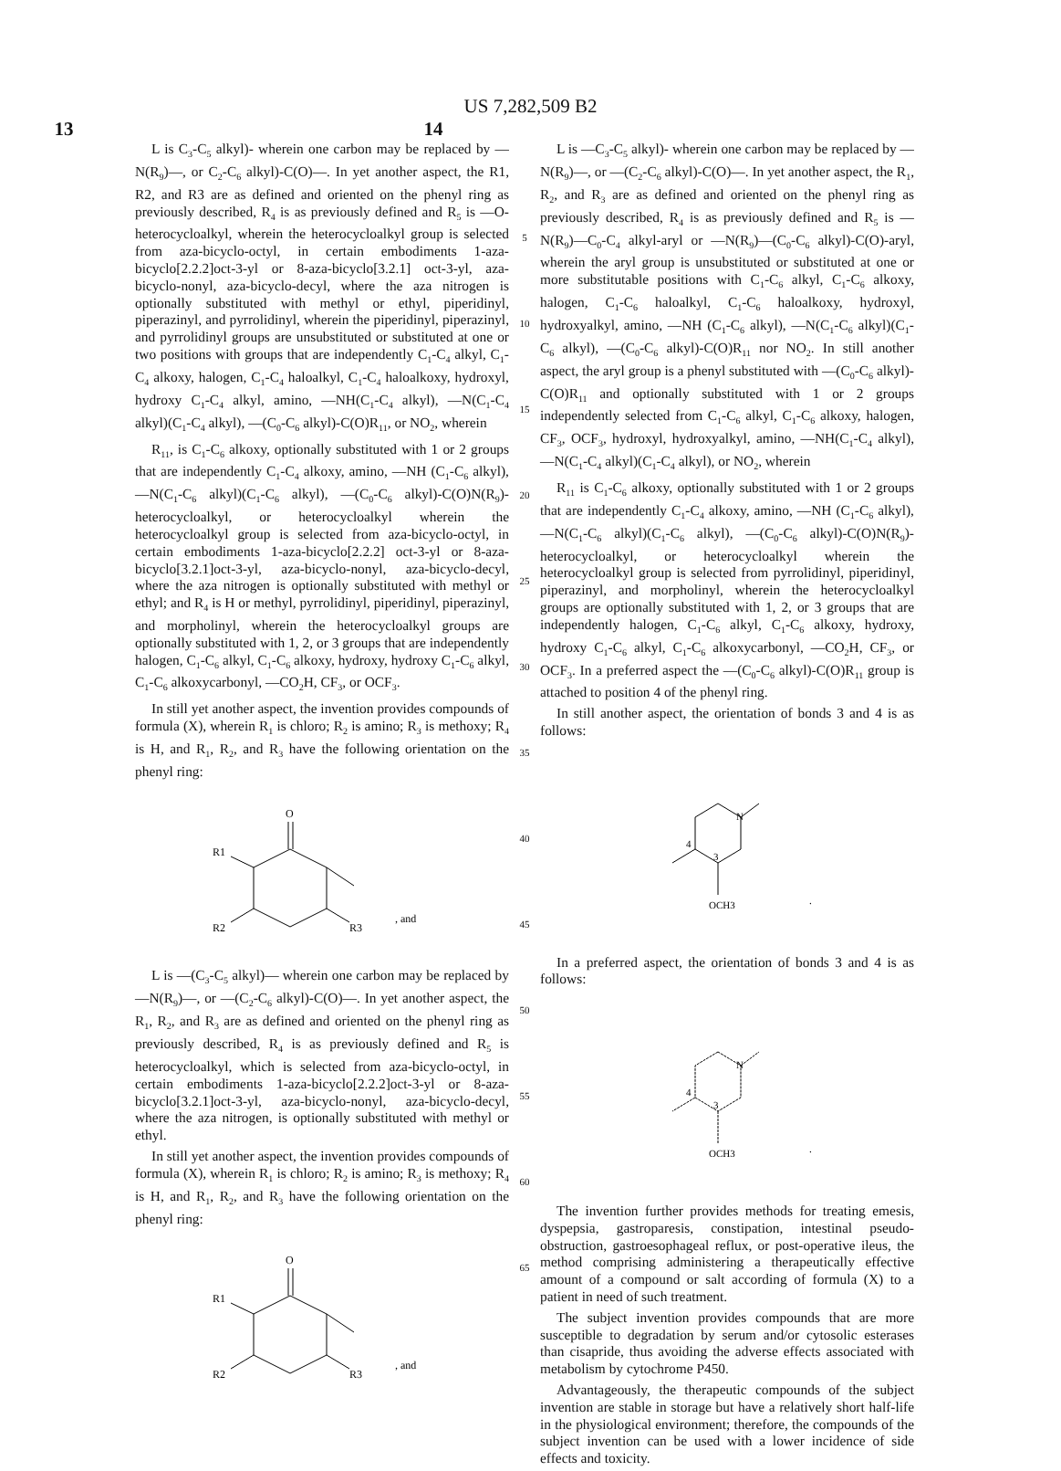US 7,282,509 B2
13 14
L is C<sub>3</sub>-C<sub>5</sub> alkyl)- wherein one carbon may be replaced by —N(R<sub>9</sub>)—, or C<sub>2</sub>-C<sub>6</sub> alkyl)-C(O)—. In yet another aspect, the R1, R2, and R3 are as defined and oriented on the phenyl ring as previously described, R<sub>4</sub> is as previously defined and R<sub>5</sub> is —O-heterocycloalkyl, wherein the heterocycloalkyl group is selected from aza-bicyclo-octyl, in certain embodiments 1-aza-bicyclo[2.2.2]oct-3-yl or 8-aza-bicyclo[3.2.1] oct-3-yl, aza-bicyclo-nonyl, aza-bicyclo-decyl, where the aza nitrogen is optionally substituted with methyl or ethyl, piperidinyl, piperazinyl, and pyrrolidinyl, wherein the piperidinyl, piperazinyl, and pyrrolidinyl groups are unsubstituted or substituted at one or two positions with groups that are independently C<sub>1</sub>-C<sub>4</sub> alkyl, C<sub>1</sub>-C<sub>4</sub> alkoxy, halogen, C<sub>1</sub>-C<sub>4</sub> haloalkyl, C<sub>1</sub>-C<sub>4</sub> haloalkoxy, hydroxyl, hydroxy C<sub>1</sub>-C<sub>4</sub> alkyl, amino, —NH(C<sub>1</sub>-C<sub>4</sub> alkyl), —N(C<sub>1</sub>-C<sub>4</sub> alkyl)(C<sub>1</sub>-C<sub>4</sub> alkyl), —(C<sub>0</sub>-C<sub>6</sub> alkyl)-C(O)R<sub>11</sub>, or NO<sub>2</sub>, wherein
R<sub>11</sub>, is C<sub>1</sub>-C<sub>6</sub> alkoxy, optionally substituted with 1 or 2 groups that are independently C<sub>1</sub>-C<sub>4</sub> alkoxy, amino, —NH (C<sub>1</sub>-C<sub>6</sub> alkyl), —N(C<sub>1</sub>-C<sub>6</sub> alkyl)(C<sub>1</sub>-C<sub>6</sub> alkyl), —(C<sub>0</sub>-C<sub>6</sub> alkyl)-C(O)N(R<sub>9</sub>)-heterocycloalkyl, or heterocycloalkyl wherein the heterocycloalkyl group is selected from aza-bicyclo-octyl, in certain embodiments 1-aza-bicyclo[2.2.2] oct-3-yl or 8-aza-bicyclo[3.2.1]oct-3-yl, aza-bicyclo-nonyl, aza-bicyclo-decyl, where the aza nitrogen is optionally substituted with methyl or ethyl; and R<sub>4</sub> is H or methyl, pyrrolidinyl, piperidinyl, piperazinyl, and morpholinyl, wherein the heterocycloalkyl groups are optionally substituted with 1, 2, or 3 groups that are independently halogen, C<sub>1</sub>-C<sub>6</sub> alkyl, C<sub>1</sub>-C<sub>6</sub> alkoxy, hydroxy, hydroxy C<sub>1</sub>-C<sub>6</sub> alkyl, C<sub>1</sub>-C<sub>6</sub> alkoxycarbonyl, —CO<sub>2</sub>H, CF<sub>3</sub>, or OCF<sub>3</sub>.
In still yet another aspect, the invention provides compounds of formula (X), wherein R<sub>1</sub> is chloro; R<sub>2</sub> is amino; R<sub>3</sub> is methoxy; R<sub>4</sub> is H, and R<sub>1</sub>, R<sub>2</sub>, and R<sub>3</sub> have the following orientation on the phenyl ring:
O
R1
R2
R3
, and
L is —(C<sub>3</sub>-C<sub>5</sub> alkyl)— wherein one carbon may be replaced by —N(R<sub>9</sub>)—, or —(C<sub>2</sub>-C<sub>6</sub> alkyl)-C(O)—. In yet another aspect, the R<sub>1</sub>, R<sub>2</sub>, and R<sub>3</sub> are as defined and oriented on the phenyl ring as previously described, R<sub>4</sub> is as previously defined and R<sub>5</sub> is heterocycloalkyl, which is selected from aza-bicyclo-octyl, in certain embodiments 1-aza-bicyclo[2.2.2]oct-3-yl or 8-aza-bicyclo[3.2.1]oct-3-yl, aza-bicyclo-nonyl, aza-bicyclo-decyl, where the aza nitrogen, is optionally substituted with methyl or ethyl.
In still yet another aspect, the invention provides compounds of formula (X), wherein R<sub>1</sub> is chloro; R<sub>2</sub> is amino; R<sub>3</sub> is methoxy; R<sub>4</sub> is H, and R<sub>1</sub>, R<sub>2</sub>, and R<sub>3</sub> have the following orientation on the phenyl ring:
O
R1
R2
R3
, and
5
10
15
20
25
30
35
40
45
50
55
60
65
L is —C<sub>3</sub>-C<sub>5</sub> alkyl)- wherein one carbon may be replaced by —N(R<sub>9</sub>)—, or —(C<sub>2</sub>-C<sub>6</sub> alkyl)-C(O)—. In yet another aspect, the R<sub>1</sub>, R<sub>2</sub>, and R<sub>3</sub> are as defined and oriented on the phenyl ring as previously described, R<sub>4</sub> is as previously defined and R<sub>5</sub> is —N(R<sub>9</sub>)—C<sub>0</sub>-C<sub>4</sub> alkyl-aryl or —N(R<sub>9</sub>)—(C<sub>0</sub>-C<sub>6</sub> alkyl)-C(O)-aryl, wherein the aryl group is unsubstituted or substituted at one or more substitutable positions with C<sub>1</sub>-C<sub>6</sub> alkyl, C<sub>1</sub>-C<sub>6</sub> alkoxy, halogen, C<sub>1</sub>-C<sub>6</sub> haloalkyl, C<sub>1</sub>-C<sub>6</sub> haloalkoxy, hydroxyl, hydroxyalkyl, amino, —NH (C<sub>1</sub>-C<sub>6</sub> alkyl), —N(C<sub>1</sub>-C<sub>6</sub> alkyl)(C<sub>1</sub>-C<sub>6</sub> alkyl), —(C<sub>0</sub>-C<sub>6</sub> alkyl)-C(O)R<sub>11</sub> nor NO<sub>2</sub>. In still another aspect, the aryl group is a phenyl substituted with —(C<sub>0</sub>-C<sub>6</sub> alkyl)-C(O)R<sub>11</sub> and optionally substituted with 1 or 2 groups independently selected from C<sub>1</sub>-C<sub>6</sub> alkyl, C<sub>1</sub>-C<sub>6</sub> alkoxy, halogen, CF<sub>3</sub>, OCF<sub>3</sub>, hydroxyl, hydroxyalkyl, amino, —NH(C<sub>1</sub>-C<sub>4</sub> alkyl), —N(C<sub>1</sub>-C<sub>4</sub> alkyl)(C<sub>1</sub>-C<sub>4</sub> alkyl), or NO<sub>2</sub>, wherein
R<sub>11</sub> is C<sub>1</sub>-C<sub>6</sub> alkoxy, optionally substituted with 1 or 2 groups that are independently C<sub>1</sub>-C<sub>4</sub> alkoxy, amino, —NH (C<sub>1</sub>-C<sub>6</sub> alkyl), —N(C<sub>1</sub>-C<sub>6</sub> alkyl)(C<sub>1</sub>-C<sub>6</sub> alkyl), —(C<sub>0</sub>-C<sub>6</sub> alkyl)-C(O)N(R<sub>9</sub>)-heterocycloalkyl, or heterocycloalkyl wherein the heterocycloalkyl group is selected from pyrrolidinyl, piperidinyl, piperazinyl, and morpholinyl, wherein the heterocycloalkyl groups are optionally substituted with 1, 2, or 3 groups that are independently halogen, C<sub>1</sub>-C<sub>6</sub> alkyl, C<sub>1</sub>-C<sub>6</sub> alkoxy, hydroxy, hydroxy C<sub>1</sub>-C<sub>6</sub> alkyl, C<sub>1</sub>-C<sub>6</sub> alkoxycarbonyl, —CO<sub>2</sub>H, CF<sub>3</sub>, or OCF<sub>3</sub>. In a preferred aspect the —(C<sub>0</sub>-C<sub>6</sub> alkyl)-C(O)R<sub>11</sub> group is attached to position 4 of the phenyl ring.
In still another aspect, the orientation of bonds 3 and 4 is as follows:
N
4
3
OCH3
.
In a preferred aspect, the orientation of bonds 3 and 4 is as follows:
N
4
3
OCH3
.
The invention further provides methods for treating emesis, dyspepsia, gastroparesis, constipation, intestinal pseudo-obstruction, gastroesophageal reflux, or post-operative ileus, the method comprising administering a therapeutically effective amount of a compound or salt according of formula (X) to a patient in need of such treatment.
The subject invention provides compounds that are more susceptible to degradation by serum and/or cytosolic esterases than cisapride, thus avoiding the adverse effects associated with metabolism by cytochrome P450.
Advantageously, the therapeutic compounds of the subject invention are stable in storage but have a relatively short half-life in the physiological environment; therefore, the compounds of the subject invention can be used with a lower incidence of side effects and toxicity.